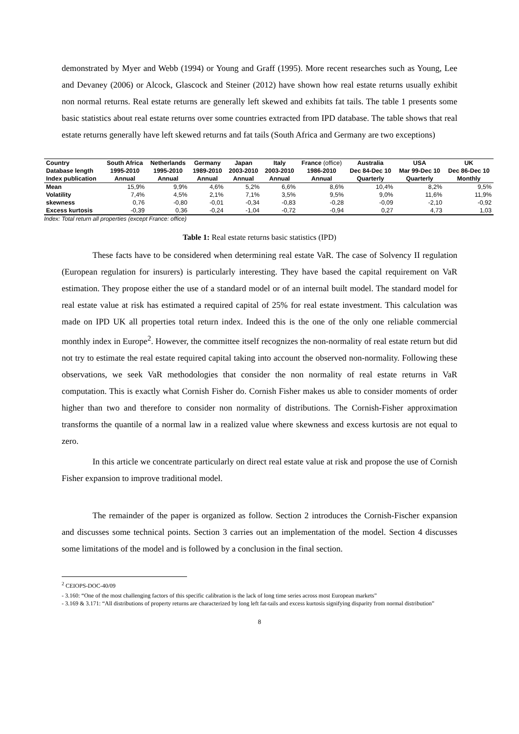demonstrated by Myer and Webb (1994) or Young and Graff (1995). More recent researches such as Young, Lee and Devaney (2006) or Alcock, Glascock and Steiner (2012) have shown how real estate returns usually exhibit non normal returns. Real estate returns are generally left skewed and exhibits fat tails. The table 1 presents some basic statistics about real estate returns over some countries extracted from IPD database. The table shows that real estate returns generally have left skewed returns and fat tails (South Africa and Germany are two exceptions)
| Country | South Africa | Netherlands | Germany | Japan | Italy | France (office) | Australia | USA | UK |
| --- | --- | --- | --- | --- | --- | --- | --- | --- | --- |
| Database length | 1995-2010 | 1995-2010 | 1989-2010 | 2003-2010 | 2003-2010 | 1986-2010 | Dec 84-Dec 10 | Mar 99-Dec 10 | Dec 86-Dec 10 |
| Index publication | Annual | Annual | Annual | Annual | Annual | Annual | Quarterly | Quarterly | Monthly |
| Mean | 15,9% | 9,9% | 4,6% | 5,2% | 6,6% | 8,6% | 10,4% | 8,2% | 9,5% |
| Volatility | 7,4% | 4,5% | 2,1% | 7,1% | 3,5% | 9,5% | 9,0% | 11,6% | 11,9% |
| skewness | 0,76 | -0,80 | -0,01 | -0,34 | -0,83 | -0,28 | -0,09 | -2,10 | -0,92 |
| Excess kurtosis | -0,39 | 0,36 | -0,24 | -1,04 | -0,72 | -0,94 | 0,27 | 4,73 | 1,03 |
Index: Total return all properties (except France: office)
Table 1: Real estate returns basic statistics (IPD)
These facts have to be considered when determining real estate VaR. The case of Solvency II regulation (European regulation for insurers) is particularly interesting. They have based the capital requirement on VaR estimation. They propose either the use of a standard model or of an internal built model. The standard model for real estate value at risk has estimated a required capital of 25% for real estate investment. This calculation was made on IPD UK all properties total return index. Indeed this is the one of the only one reliable commercial monthly index in Europe<sup>2</sup>. However, the committee itself recognizes the non-normality of real estate return but did not try to estimate the real estate required capital taking into account the observed non-normality. Following these observations, we seek VaR methodologies that consider the non normality of real estate returns in VaR computation. This is exactly what Cornish Fisher do. Cornish Fisher makes us able to consider moments of order higher than two and therefore to consider non normality of distributions. The Cornish-Fisher approximation transforms the quantile of a normal law in a realized value where skewness and excess kurtosis are not equal to zero.
In this article we concentrate particularly on direct real estate value at risk and propose the use of Cornish Fisher expansion to improve traditional model.
The remainder of the paper is organized as follow. Section 2 introduces the Cornish-Fischer expansion and discusses some technical points. Section 3 carries out an implementation of the model. Section 4 discusses some limitations of the model and is followed by a conclusion in the final section.
<sup>2</sup> CEIOPS-DOC-40/09
- 3.160: “One of the most challenging factors of this specific calibration is the lack of long time series across most European markets”
- 3.169 & 3.171: “All distributions of property returns are characterized by long left fat-tails and excess kurtosis signifying disparity from normal distribution”
8